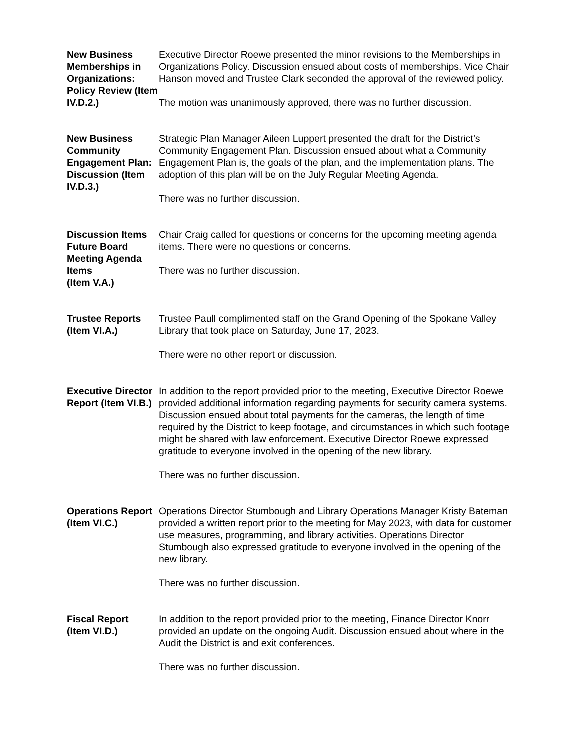New Business Memberships in Organizations: Policy Review (Item IV.D.2.)
Executive Director Roewe presented the minor revisions to the Memberships in Organizations Policy. Discussion ensued about costs of memberships. Vice Chair Hanson moved and Trustee Clark seconded the approval of the reviewed policy.
The motion was unanimously approved, there was no further discussion.
New Business Community Engagement Plan: Discussion (Item IV.D.3.)
Strategic Plan Manager Aileen Luppert presented the draft for the District’s Community Engagement Plan. Discussion ensued about what a Community Engagement Plan is, the goals of the plan, and the implementation plans. The adoption of this plan will be on the July Regular Meeting Agenda.
There was no further discussion.
Discussion Items
Future Board Meeting Agenda Items
(Item V.A.)
Chair Craig called for questions or concerns for the upcoming meeting agenda items. There were no questions or concerns.
There was no further discussion.
Trustee Reports (Item VI.A.)
Trustee Paull complimented staff on the Grand Opening of the Spokane Valley Library that took place on Saturday, June 17, 2023.
There were no other report or discussion.
Executive Director Report (Item VI.B.)
In addition to the report provided prior to the meeting, Executive Director Roewe provided additional information regarding payments for security camera systems. Discussion ensued about total payments for the cameras, the length of time required by the District to keep footage, and circumstances in which such footage might be shared with law enforcement. Executive Director Roewe expressed gratitude to everyone involved in the opening of the new library.
There was no further discussion.
Operations Report
(Item VI.C.)
Operations Director Stumbough and Library Operations Manager Kristy Bateman provided a written report prior to the meeting for May 2023, with data for customer use measures, programming, and library activities. Operations Director Stumbough also expressed gratitude to everyone involved in the opening of the new library.
There was no further discussion.
Fiscal Report
(Item VI.D.)
In addition to the report provided prior to the meeting, Finance Director Knorr provided an update on the ongoing Audit. Discussion ensued about where in the Audit the District is and exit conferences.
There was no further discussion.